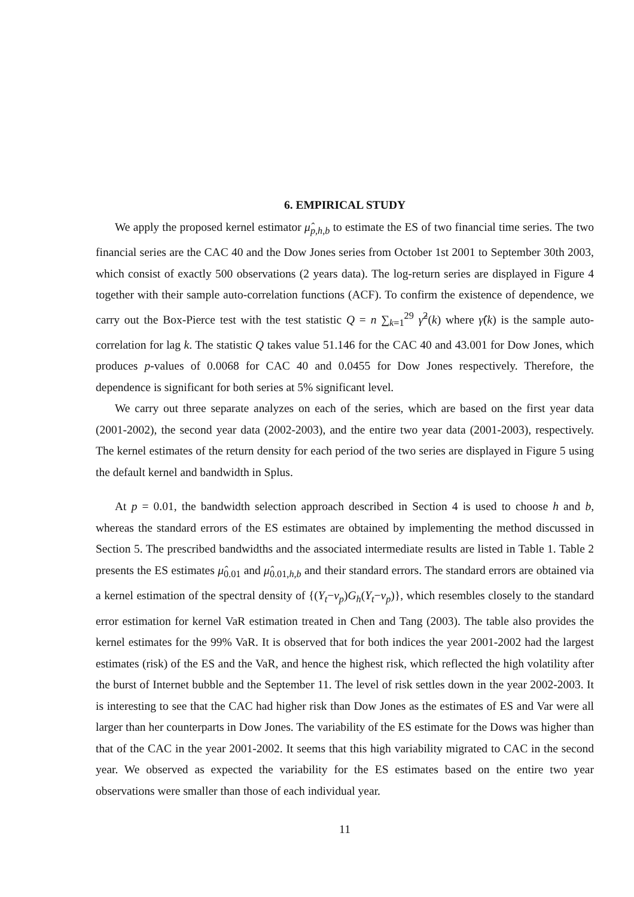6. EMPIRICAL STUDY
We apply the proposed kernel estimator μ̂<sub>p,h,b</sub> to estimate the ES of two financial time series. The two financial series are the CAC 40 and the Dow Jones series from October 1st 2001 to September 30th 2003, which consist of exactly 500 observations (2 years data). The log-return series are displayed in Figure 4 together with their sample auto-correlation functions (ACF). To confirm the existence of dependence, we carry out the Box-Pierce test with the test statistic Q = n ∑<sub>k=1</sub><sup>29</sup> γ̂<sup>2</sup>(k) where γ̂(k) is the sample auto-correlation for lag k. The statistic Q takes value 51.146 for the CAC 40 and 43.001 for Dow Jones, which produces p-values of 0.0068 for CAC 40 and 0.0455 for Dow Jones respectively. Therefore, the dependence is significant for both series at 5% significant level.
We carry out three separate analyzes on each of the series, which are based on the first year data (2001-2002), the second year data (2002-2003), and the entire two year data (2001-2003), respectively. The kernel estimates of the return density for each period of the two series are displayed in Figure 5 using the default kernel and bandwidth in Splus.
At p = 0.01, the bandwidth selection approach described in Section 4 is used to choose h and b, whereas the standard errors of the ES estimates are obtained by implementing the method discussed in Section 5. The prescribed bandwidths and the associated intermediate results are listed in Table 1. Table 2 presents the ES estimates μ̂<sub>0.01</sub> and μ̂<sub>0.01,h,b</sub> and their standard errors. The standard errors are obtained via a kernel estimation of the spectral density of {(Y<sub>t</sub>−ν<sub>p</sub>)G<sub>h</sub>(Y<sub>t</sub>−ν<sub>p</sub>)}, which resembles closely to the standard error estimation for kernel VaR estimation treated in Chen and Tang (2003). The table also provides the kernel estimates for the 99% VaR. It is observed that for both indices the year 2001-2002 had the largest estimates (risk) of the ES and the VaR, and hence the highest risk, which reflected the high volatility after the burst of Internet bubble and the September 11. The level of risk settles down in the year 2002-2003. It is interesting to see that the CAC had higher risk than Dow Jones as the estimates of ES and Var were all larger than her counterparts in Dow Jones. The variability of the ES estimate for the Dows was higher than that of the CAC in the year 2001-2002. It seems that this high variability migrated to CAC in the second year. We observed as expected the variability for the ES estimates based on the entire two year observations were smaller than those of each individual year.
11